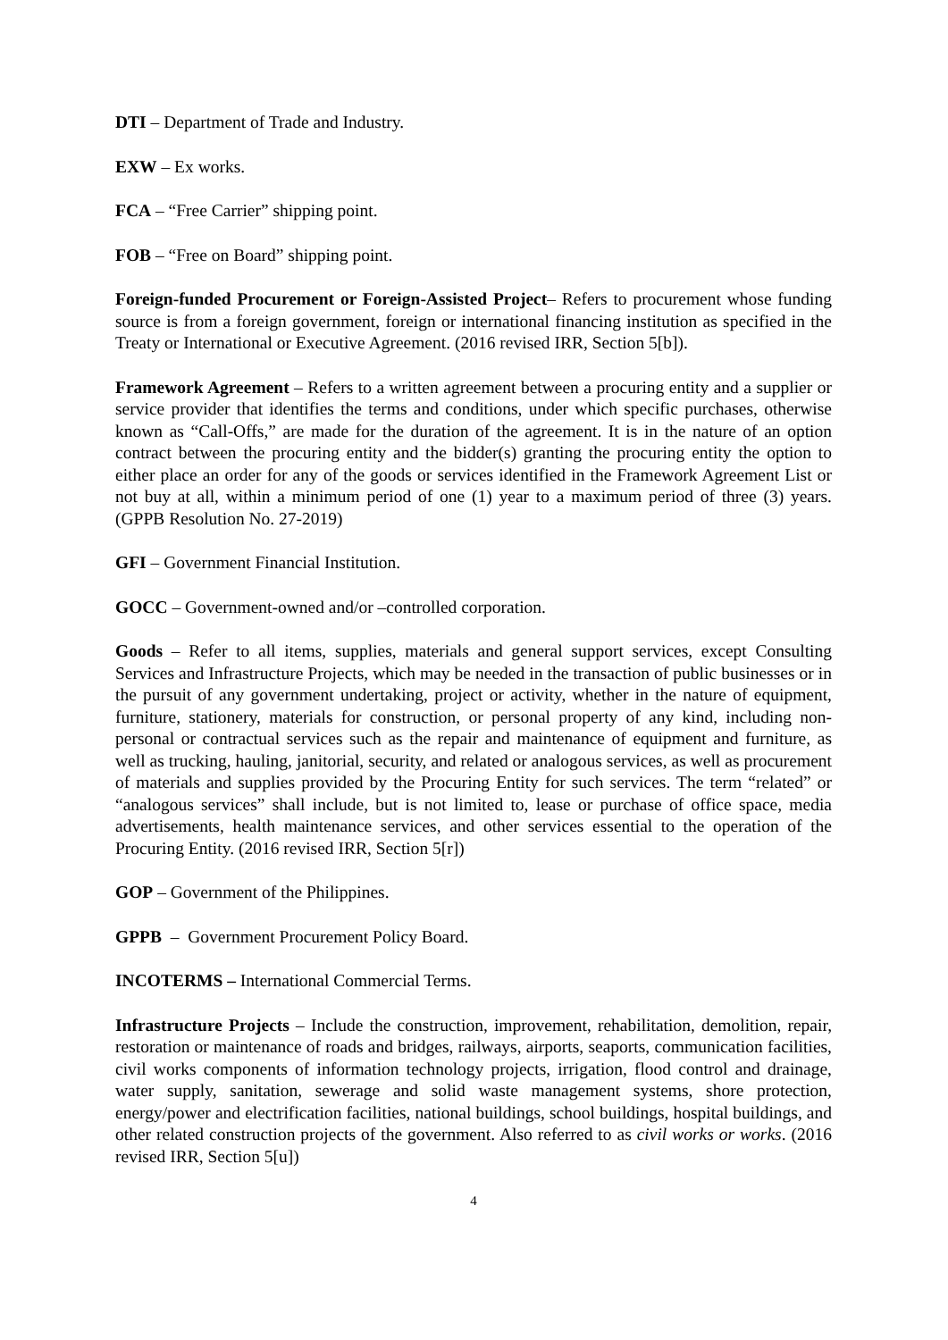DTI – Department of Trade and Industry.
EXW – Ex works.
FCA – “Free Carrier” shipping point.
FOB – “Free on Board” shipping point.
Foreign-funded Procurement or Foreign-Assisted Project– Refers to procurement whose funding source is from a foreign government, foreign or international financing institution as specified in the Treaty or International or Executive Agreement. (2016 revised IRR, Section 5[b]).
Framework Agreement – Refers to a written agreement between a procuring entity and a supplier or service provider that identifies the terms and conditions, under which specific purchases, otherwise known as “Call-Offs,” are made for the duration of the agreement. It is in the nature of an option contract between the procuring entity and the bidder(s) granting the procuring entity the option to either place an order for any of the goods or services identified in the Framework Agreement List or not buy at all, within a minimum period of one (1) year to a maximum period of three (3) years. (GPPB Resolution No. 27-2019)
GFI – Government Financial Institution.
GOCC – Government-owned and/or –controlled corporation.
Goods – Refer to all items, supplies, materials and general support services, except Consulting Services and Infrastructure Projects, which may be needed in the transaction of public businesses or in the pursuit of any government undertaking, project or activity, whether in the nature of equipment, furniture, stationery, materials for construction, or personal property of any kind, including non-personal or contractual services such as the repair and maintenance of equipment and furniture, as well as trucking, hauling, janitorial, security, and related or analogous services, as well as procurement of materials and supplies provided by the Procuring Entity for such services. The term “related” or “analogous services” shall include, but is not limited to, lease or purchase of office space, media advertisements, health maintenance services, and other services essential to the operation of the Procuring Entity. (2016 revised IRR, Section 5[r])
GOP – Government of the Philippines.
GPPB – Government Procurement Policy Board.
INCOTERMS – International Commercial Terms.
Infrastructure Projects – Include the construction, improvement, rehabilitation, demolition, repair, restoration or maintenance of roads and bridges, railways, airports, seaports, communication facilities, civil works components of information technology projects, irrigation, flood control and drainage, water supply, sanitation, sewerage and solid waste management systems, shore protection, energy/power and electrification facilities, national buildings, school buildings, hospital buildings, and other related construction projects of the government. Also referred to as civil works or works. (2016 revised IRR, Section 5[u])
4